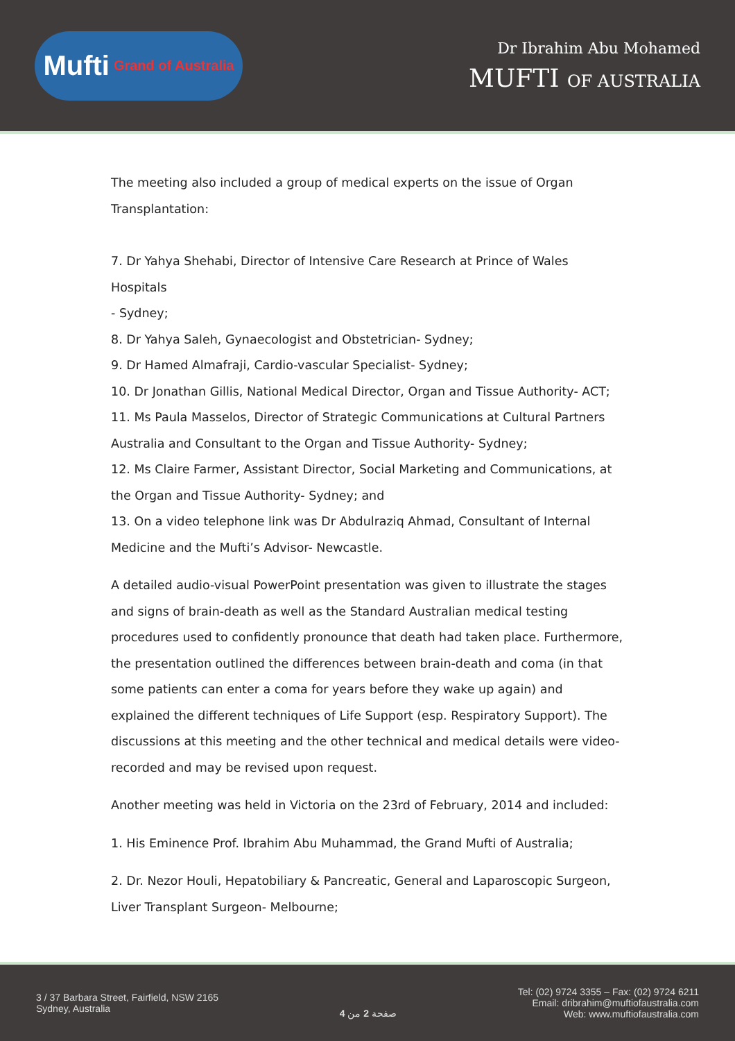Mufti Grand of Australia
Dr Ibrahim Abu Mohamed
MUFTI OF AUSTRALIA
The meeting also included a group of medical experts on the issue of Organ
Transplantation:
7. Dr Yahya Shehabi, Director of Intensive Care Research at Prince of Wales Hospitals
- Sydney;
8. Dr Yahya Saleh, Gynaecologist and Obstetrician- Sydney;
9. Dr Hamed Almafraji, Cardio-vascular Specialist- Sydney;
10. Dr Jonathan Gillis, National Medical Director, Organ and Tissue Authority- ACT;
11. Ms Paula Masselos, Director of Strategic Communications at Cultural Partners
Australia and Consultant to the Organ and Tissue Authority- Sydney;
12. Ms Claire Farmer, Assistant Director, Social Marketing and Communications, at
the Organ and Tissue Authority- Sydney; and
13. On a video telephone link was Dr Abdulraziq Ahmad, Consultant of Internal
Medicine and the Mufti’s Advisor- Newcastle.
A detailed audio-visual PowerPoint presentation was given to illustrate the stages and signs of brain-death as well as the Standard Australian medical testing procedures used to confidently pronounce that death had taken place. Furthermore, the presentation outlined the differences between brain-death and coma (in that some patients can enter a coma for years before they wake up again) and explained the different techniques of Life Support (esp. Respiratory Support). The discussions at this meeting and the other technical and medical details were video-recorded and may be revised upon request.
Another meeting was held in Victoria on the 23rd of February, 2014 and included:
1. His Eminence Prof. Ibrahim Abu Muhammad, the Grand Mufti of Australia;
2. Dr. Nezor Houli, Hepatobiliary & Pancreatic, General and Laparoscopic Surgeon,
Liver Transplant Surgeon- Melbourne;
3 / 37 Barbara Street, Fairfield, NSW 2165
Sydney, Australia
صفحة 2 من 4
Tel: (02) 9724 3355 – Fax: (02) 9724 6211
Email: dribrahim@muftiofaustralia.com
Web: www.muftiofaustralia.com